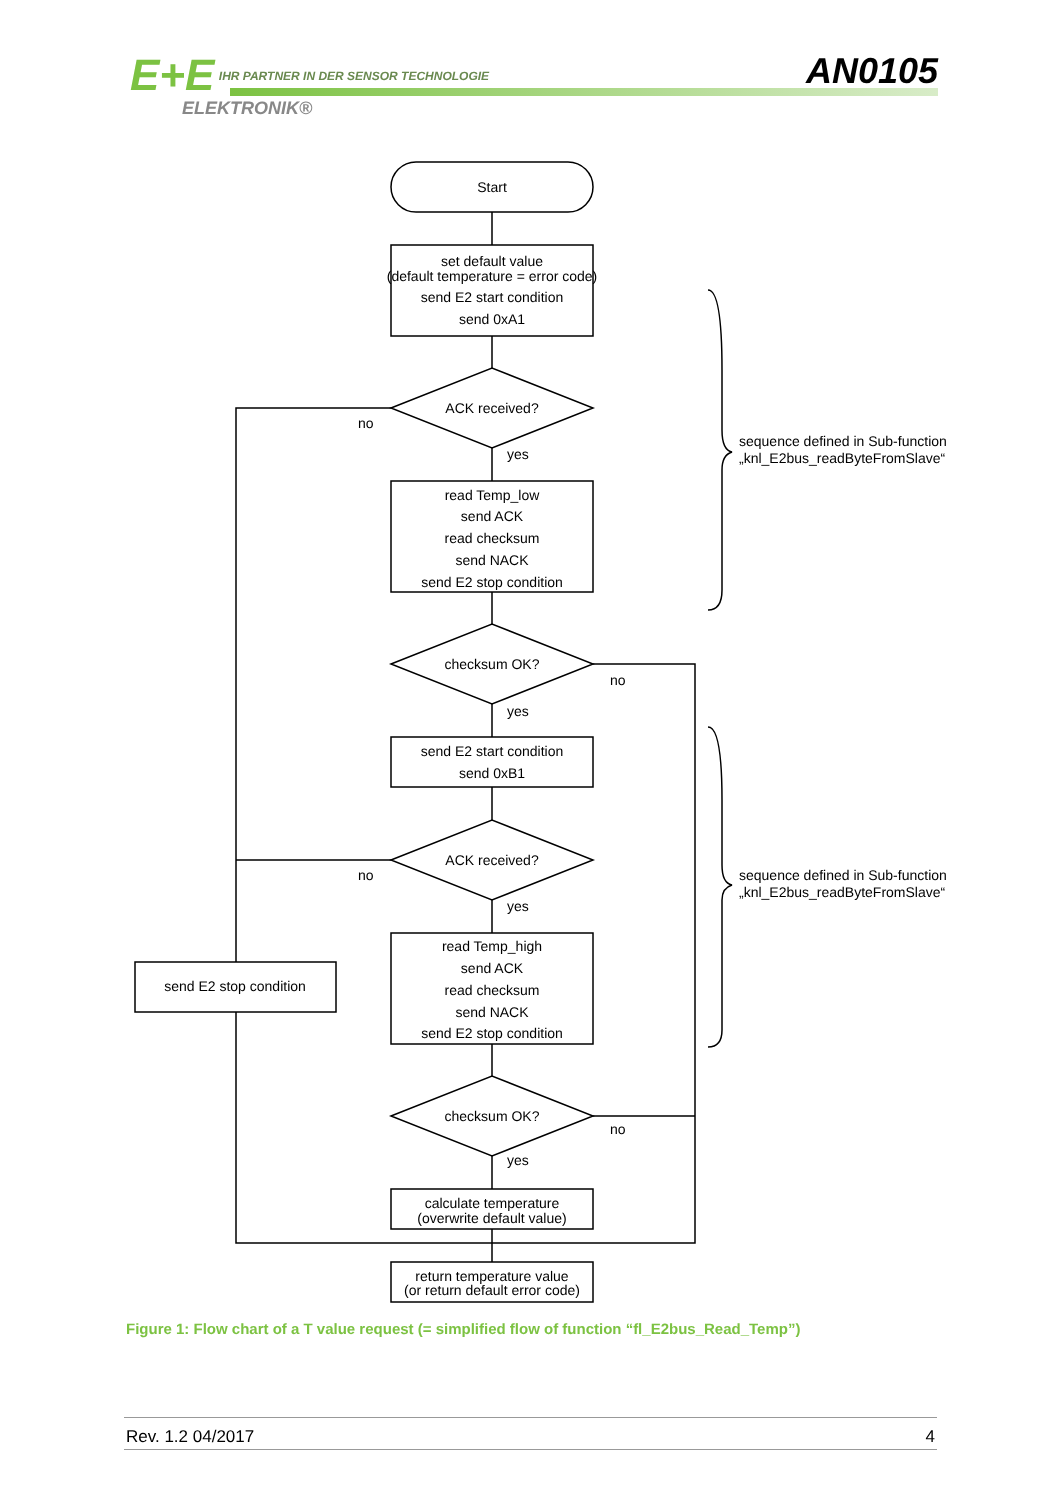E+E IHR PARTNER IN DER SENSOR TECHNOLOGIE
AN0105
ELEKTRONIK®
Start
set default value
(default temperature = error code)
send E2 start condition
send 0xA1
ACK received?
no
yes
read Temp_low
send ACK
read checksum
send NACK
send E2 stop condition
sequence defined in Sub-function
„knl_E2bus_readByteFromSlave“
checksum OK?
no
yes
send E2 start condition
send 0xB1
ACK received?
no
yes
sequence defined in Sub-function
„knl_E2bus_readByteFromSlave“
read Temp_high
send ACK
read checksum
send NACK
send E2 stop condition
send E2 stop condition
checksum OK?
no
yes
calculate temperature
(overwrite default value)
return temperature value
(or return default error code)
Figure 1: Flow chart of a T value request (= simplified flow of function “fl_E2bus_Read_Temp”)
Rev. 1.2 04/2017 4